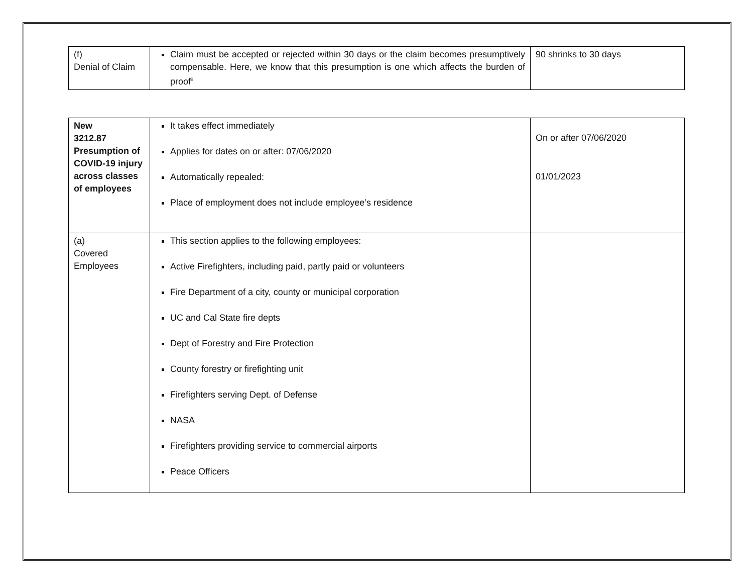| (f) Denial of Claim | Claim must be accepted or rejected within 30 days or the claim becomes presumptively compensable. Here, we know that this presumption is one which affects the burden of proof<sup>ii</sup> | 90 shrinks to 30 days |
| New 3212.87 Presumption of COVID-19 injury across classes of employees | It takes effect immediately Applies for dates on or after: 07/06/2020 Automatically repealed: Place of employment does not include employee’s residence | On or after 07/06/2020 01/01/2023 |
| (a) Covered Employees | This section applies to the following employees: Active Firefighters, including paid, partly paid or volunteers Fire Department of a city, county or municipal corporation UC and Cal State fire depts Dept of Forestry and Fire Protection County forestry or firefighting unit Firefighters serving Dept. of Defense NASA Firefighters providing service to commercial airports Peace Officers | |